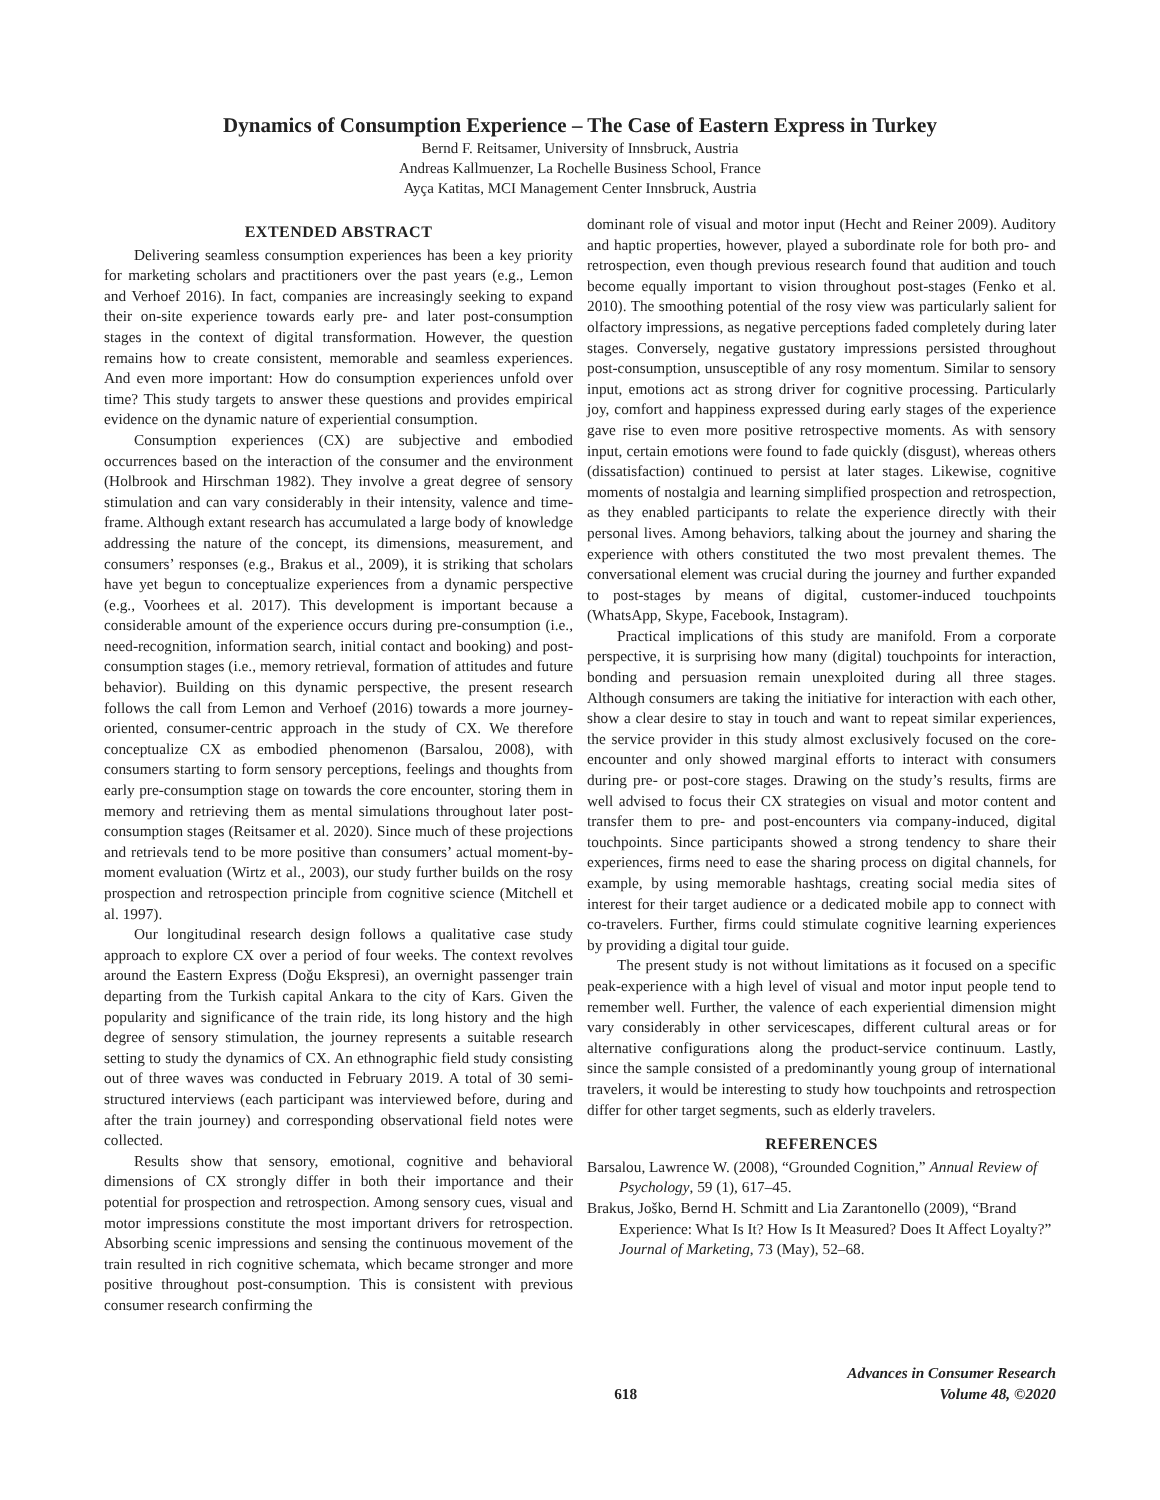Dynamics of Consumption Experience – The Case of Eastern Express in Turkey
Bernd F. Reitsamer, University of Innsbruck, Austria
Andreas Kallmuenzer, La Rochelle Business School, France
Ayça Katitas, MCI Management Center Innsbruck, Austria
EXTENDED ABSTRACT
Delivering seamless consumption experiences has been a key priority for marketing scholars and practitioners over the past years (e.g., Lemon and Verhoef 2016). In fact, companies are increasingly seeking to expand their on-site experience towards early pre- and later post-consumption stages in the context of digital transformation. However, the question remains how to create consistent, memorable and seamless experiences. And even more important: How do consumption experiences unfold over time? This study targets to answer these questions and provides empirical evidence on the dynamic nature of experiential consumption.
Consumption experiences (CX) are subjective and embodied occurrences based on the interaction of the consumer and the environment (Holbrook and Hirschman 1982). They involve a great degree of sensory stimulation and can vary considerably in their intensity, valence and time-frame. Although extant research has accumulated a large body of knowledge addressing the nature of the concept, its dimensions, measurement, and consumers’ responses (e.g., Brakus et al., 2009), it is striking that scholars have yet begun to conceptualize experiences from a dynamic perspective (e.g., Voorhees et al. 2017). This development is important because a considerable amount of the experience occurs during pre-consumption (i.e., need-recognition, information search, initial contact and booking) and post-consumption stages (i.e., memory retrieval, formation of attitudes and future behavior). Building on this dynamic perspective, the present research follows the call from Lemon and Verhoef (2016) towards a more journey-oriented, consumer-centric approach in the study of CX. We therefore conceptualize CX as embodied phenomenon (Barsalou, 2008), with consumers starting to form sensory perceptions, feelings and thoughts from early pre-consumption stage on towards the core encounter, storing them in memory and retrieving them as mental simulations throughout later post-consumption stages (Reitsamer et al. 2020). Since much of these projections and retrievals tend to be more positive than consumers’ actual moment-by-moment evaluation (Wirtz et al., 2003), our study further builds on the rosy prospection and retrospection principle from cognitive science (Mitchell et al. 1997).
Our longitudinal research design follows a qualitative case study approach to explore CX over a period of four weeks. The context revolves around the Eastern Express (Doğu Ekspresi), an overnight passenger train departing from the Turkish capital Ankara to the city of Kars. Given the popularity and significance of the train ride, its long history and the high degree of sensory stimulation, the journey represents a suitable research setting to study the dynamics of CX. An ethnographic field study consisting out of three waves was conducted in February 2019. A total of 30 semi-structured interviews (each participant was interviewed before, during and after the train journey) and corresponding observational field notes were collected.
Results show that sensory, emotional, cognitive and behavioral dimensions of CX strongly differ in both their importance and their potential for prospection and retrospection. Among sensory cues, visual and motor impressions constitute the most important drivers for retrospection. Absorbing scenic impressions and sensing the continuous movement of the train resulted in rich cognitive schemata, which became stronger and more positive throughout post-consumption. This is consistent with previous consumer research confirming the
dominant role of visual and motor input (Hecht and Reiner 2009). Auditory and haptic properties, however, played a subordinate role for both pro- and retrospection, even though previous research found that audition and touch become equally important to vision throughout post-stages (Fenko et al. 2010). The smoothing potential of the rosy view was particularly salient for olfactory impressions, as negative perceptions faded completely during later stages. Conversely, negative gustatory impressions persisted throughout post-consumption, unsusceptible of any rosy momentum. Similar to sensory input, emotions act as strong driver for cognitive processing. Particularly joy, comfort and happiness expressed during early stages of the experience gave rise to even more positive retrospective moments. As with sensory input, certain emotions were found to fade quickly (disgust), whereas others (dissatisfaction) continued to persist at later stages. Likewise, cognitive moments of nostalgia and learning simplified prospection and retrospection, as they enabled participants to relate the experience directly with their personal lives. Among behaviors, talking about the journey and sharing the experience with others constituted the two most prevalent themes. The conversational element was crucial during the journey and further expanded to post-stages by means of digital, customer-induced touchpoints (WhatsApp, Skype, Facebook, Instagram).
Practical implications of this study are manifold. From a corporate perspective, it is surprising how many (digital) touchpoints for interaction, bonding and persuasion remain unexploited during all three stages. Although consumers are taking the initiative for interaction with each other, show a clear desire to stay in touch and want to repeat similar experiences, the service provider in this study almost exclusively focused on the core-encounter and only showed marginal efforts to interact with consumers during pre- or post-core stages. Drawing on the study’s results, firms are well advised to focus their CX strategies on visual and motor content and transfer them to pre- and post-encounters via company-induced, digital touchpoints. Since participants showed a strong tendency to share their experiences, firms need to ease the sharing process on digital channels, for example, by using memorable hashtags, creating social media sites of interest for their target audience or a dedicated mobile app to connect with co-travelers. Further, firms could stimulate cognitive learning experiences by providing a digital tour guide.
The present study is not without limitations as it focused on a specific peak-experience with a high level of visual and motor input people tend to remember well. Further, the valence of each experiential dimension might vary considerably in other servicescapes, different cultural areas or for alternative configurations along the product-service continuum. Lastly, since the sample consisted of a predominantly young group of international travelers, it would be interesting to study how touchpoints and retrospection differ for other target segments, such as elderly travelers.
REFERENCES
Barsalou, Lawrence W. (2008), “Grounded Cognition,” Annual Review of Psychology, 59 (1), 617–45.
Brakus, Joško, Bernd H. Schmitt and Lia Zarantonello (2009), “Brand Experience: What Is It? How Is It Measured? Does It Affect Loyalty?” Journal of Marketing, 73 (May), 52–68.
618 Advances in Consumer Research
Volume 48, ©2020